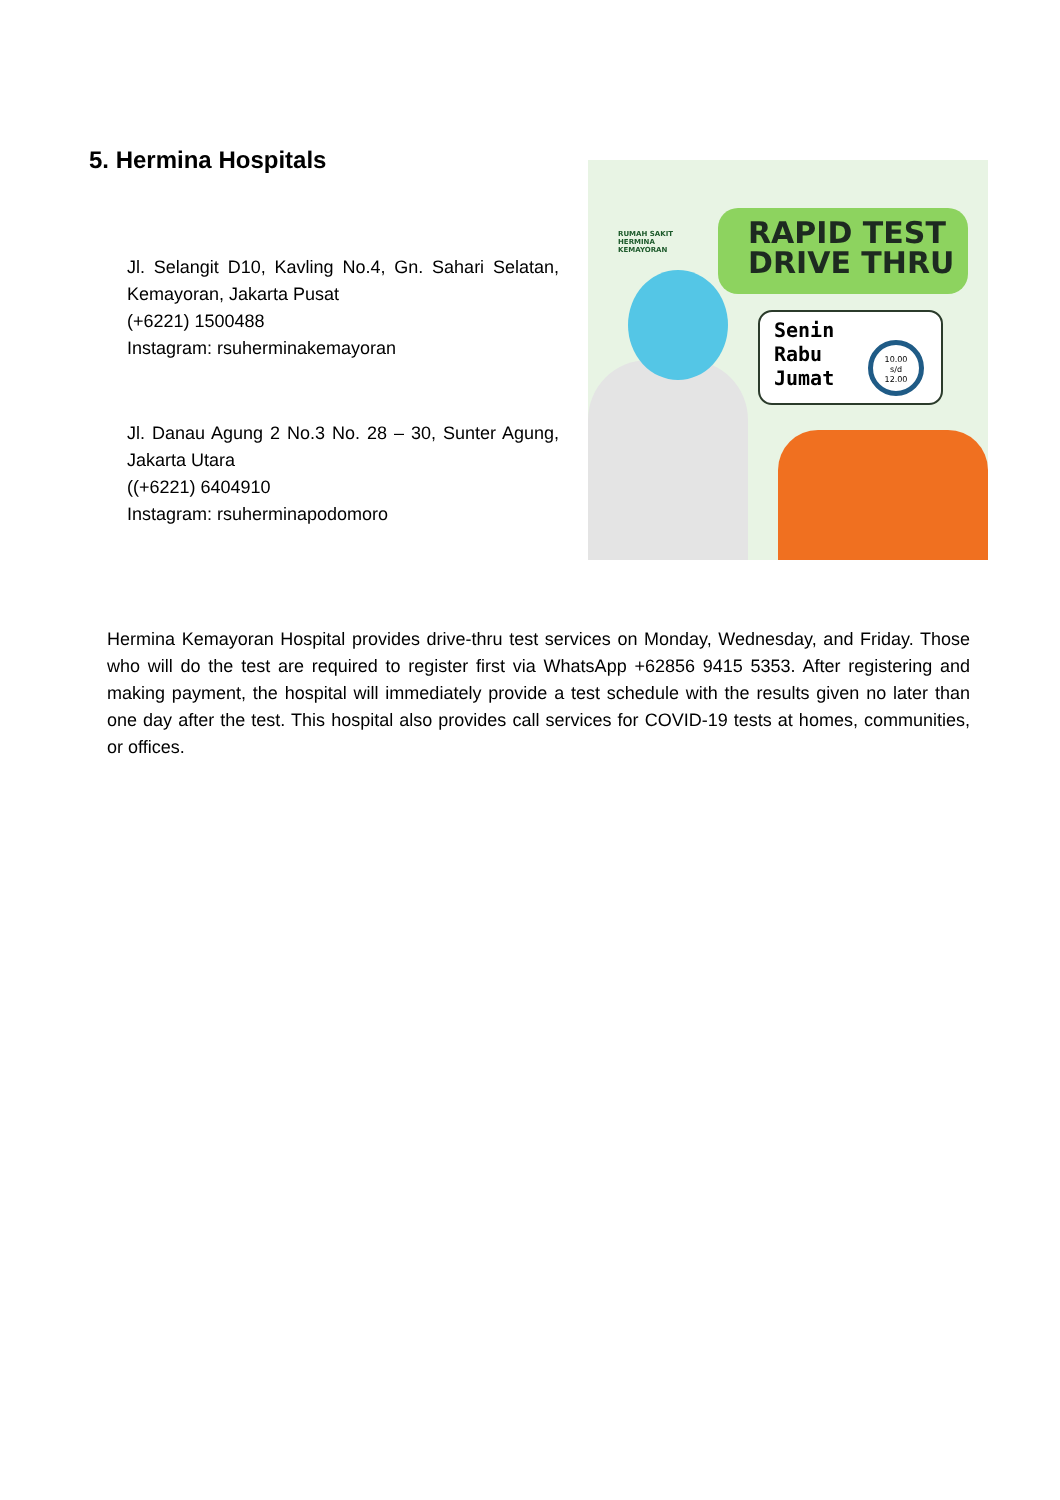5. Hermina Hospitals
Jl. Selangit D10, Kavling No.4, Gn. Sahari Selatan, Kemayoran, Jakarta Pusat
(+6221) 1500488
Instagram: rsuherminakemayoran
Jl. Danau Agung 2 No.3 No. 28 – 30, Sunter Agung, Jakarta Utara
((+6221) 6404910
Instagram: rsuherminapodomoro
RUMAH SAKIT
HERMINA
KEMAYORAN
RAPID TEST
DRIVE THRU
Senin
Rabu
Jumat
10.00
s/d
12.00
Hermina Kemayoran Hospital provides drive-thru test services on Monday, Wednesday, and Friday. Those who will do the test are required to register first via WhatsApp +62856 9415 5353. After registering and making payment, the hospital will immediately provide a test schedule with the results given no later than one day after the test. This hospital also provides call services for COVID-19 tests at homes, communities, or offices.